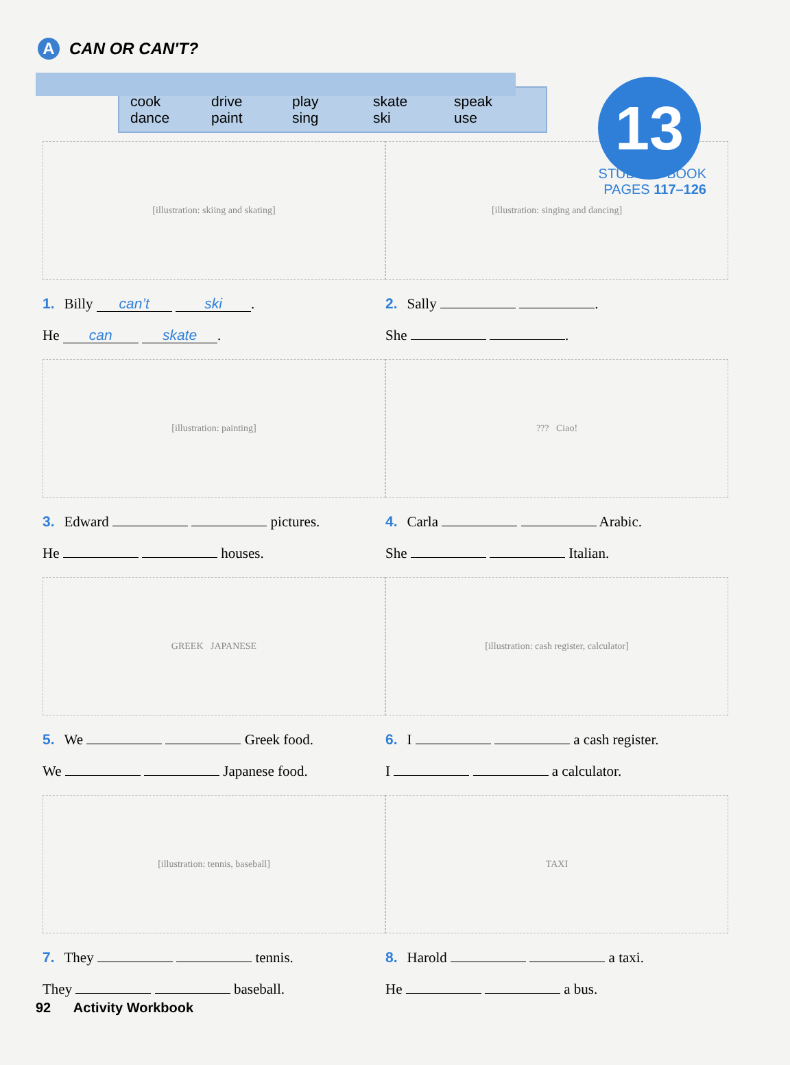A CAN OR CAN'T?
13
STUDENT BOOK
PAGES 117–126
cook drive play skate speak dance paint sing ski use
[illustration: skiing and skating]
1. Billy can’t ski.
He can skate.
[illustration: singing and dancing]
2. Sally .
She .
[illustration: painting]
3. Edward pictures.
He houses.
??? Ciao!
4. Carla Arabic.
She Italian.
GREEK JAPANESE
5. We Greek food.
We Japanese food.
[illustration: cash register, calculator]
6. I a cash register.
I a calculator.
[illustration: tennis, baseball]
7. They tennis.
They baseball.
TAXI
8. Harold a taxi.
He a bus.
92 Activity Workbook